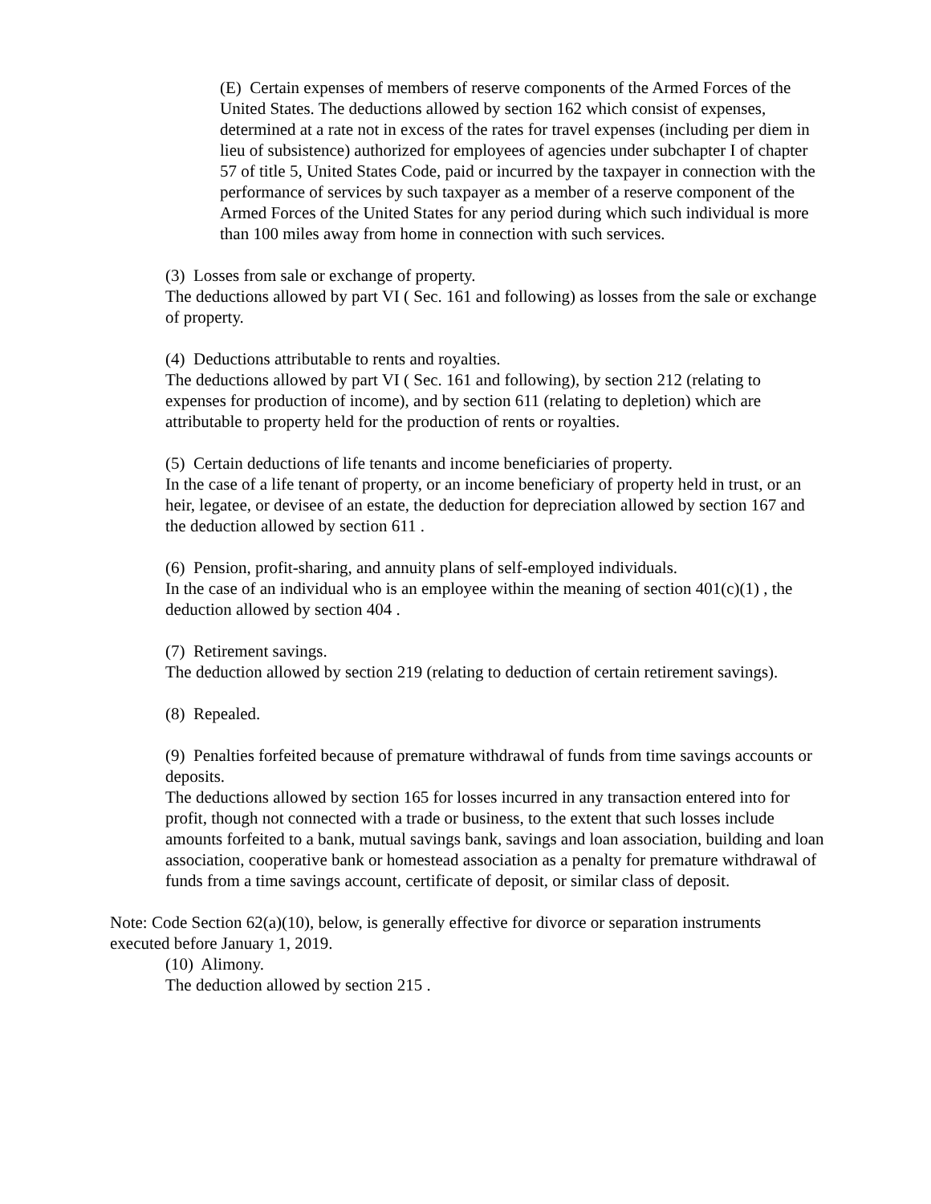(E) Certain expenses of members of reserve components of the Armed Forces of the United States. The deductions allowed by section 162 which consist of expenses, determined at a rate not in excess of the rates for travel expenses (including per diem in lieu of subsistence) authorized for employees of agencies under subchapter I of chapter 57 of title 5, United States Code, paid or incurred by the taxpayer in connection with the performance of services by such taxpayer as a member of a reserve component of the Armed Forces of the United States for any period during which such individual is more than 100 miles away from home in connection with such services.
(3) Losses from sale or exchange of property.
The deductions allowed by part VI ( Sec. 161 and following) as losses from the sale or exchange of property.
(4) Deductions attributable to rents and royalties.
The deductions allowed by part VI ( Sec. 161 and following), by section 212 (relating to expenses for production of income), and by section 611 (relating to depletion) which are attributable to property held for the production of rents or royalties.
(5) Certain deductions of life tenants and income beneficiaries of property.
In the case of a life tenant of property, or an income beneficiary of property held in trust, or an heir, legatee, or devisee of an estate, the deduction for depreciation allowed by section 167 and the deduction allowed by section 611 .
(6) Pension, profit-sharing, and annuity plans of self-employed individuals.
In the case of an individual who is an employee within the meaning of section 401(c)(1) , the deduction allowed by section 404 .
(7) Retirement savings.
The deduction allowed by section 219 (relating to deduction of certain retirement savings).
(8) Repealed.
(9) Penalties forfeited because of premature withdrawal of funds from time savings accounts or deposits.
The deductions allowed by section 165 for losses incurred in any transaction entered into for profit, though not connected with a trade or business, to the extent that such losses include amounts forfeited to a bank, mutual savings bank, savings and loan association, building and loan association, cooperative bank or homestead association as a penalty for premature withdrawal of funds from a time savings account, certificate of deposit, or similar class of deposit.
Note: Code Section 62(a)(10), below, is generally effective for divorce or separation instruments executed before January 1, 2019.
(10) Alimony.
The deduction allowed by section 215 .